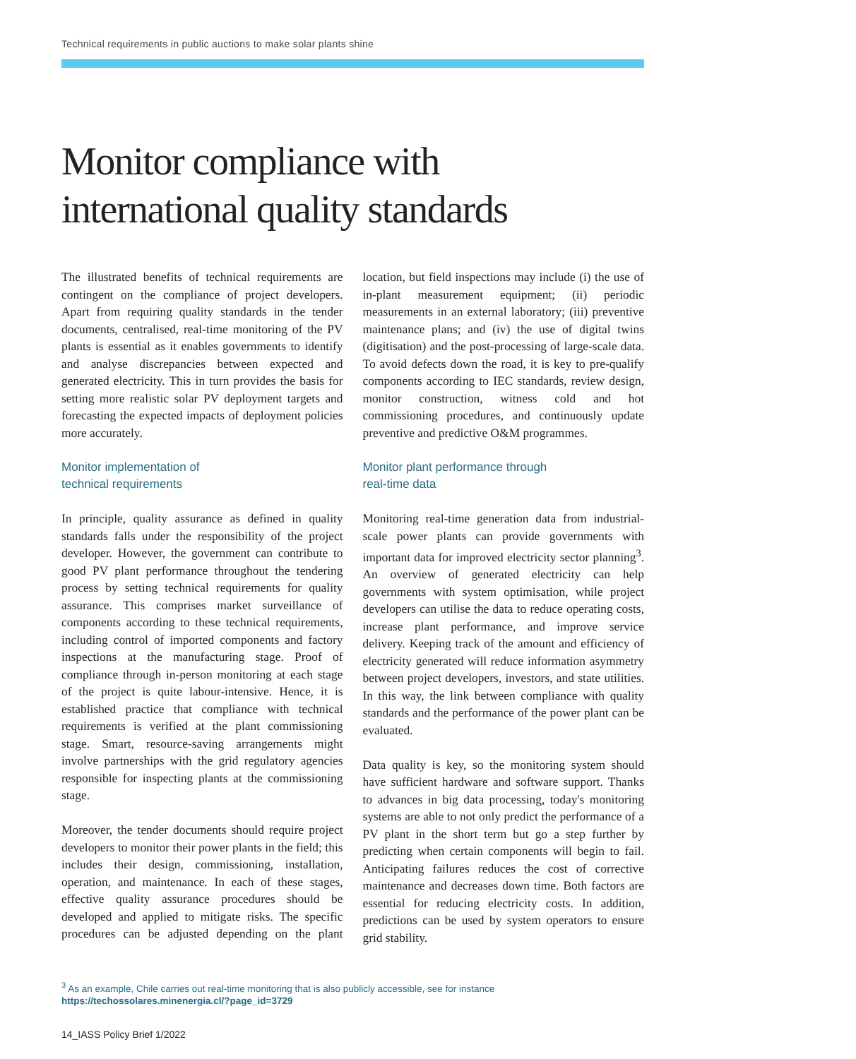Technical requirements in public auctions to make solar plants shine
Monitor compliance with
international quality standards
The illustrated benefits of technical requirements are contingent on the compliance of project developers. Apart from requiring quality standards in the tender documents, centralised, real-time monitoring of the PV plants is essential as it enables governments to identify and analyse discrepancies between expected and generated electricity. This in turn provides the basis for setting more realistic solar PV deployment targets and forecasting the expected impacts of deployment policies more accurately.
Monitor implementation of
technical requirements
In principle, quality assurance as defined in quality standards falls under the responsibility of the project developer. However, the government can contribute to good PV plant performance throughout the tendering process by setting technical requirements for quality assurance. This comprises market surveillance of components according to these technical requirements, including control of imported components and factory inspections at the manufacturing stage. Proof of compliance through in-person monitoring at each stage of the project is quite labour-intensive. Hence, it is established practice that compliance with technical requirements is verified at the plant commissioning stage. Smart, resource-saving arrangements might involve partnerships with the grid regulatory agencies responsible for inspecting plants at the commissioning stage.
Moreover, the tender documents should require project developers to monitor their power plants in the field; this includes their design, commissioning, installation, operation, and maintenance. In each of these stages, effective quality assurance procedures should be developed and applied to mitigate risks. The specific procedures can be adjusted depending on the plant location, but field inspections may include (i) the use of in-plant measurement equipment; (ii) periodic measurements in an external laboratory; (iii) preventive maintenance plans; and (iv) the use of digital twins (digitisation) and the post-processing of large-scale data. To avoid defects down the road, it is key to pre-qualify components according to IEC standards, review design, monitor construction, witness cold and hot commissioning procedures, and continuously update preventive and predictive O&M programmes.
Monitor plant performance through
real-time data
Monitoring real-time generation data from industrial-scale power plants can provide governments with important data for improved electricity sector planning<sup>3</sup>. An overview of generated electricity can help governments with system optimisation, while project developers can utilise the data to reduce operating costs, increase plant performance, and improve service delivery. Keeping track of the amount and efficiency of electricity generated will reduce information asymmetry between project developers, investors, and state utilities. In this way, the link between compliance with quality standards and the performance of the power plant can be evaluated.
Data quality is key, so the monitoring system should have sufficient hardware and software support. Thanks to advances in big data processing, today's monitoring systems are able to not only predict the performance of a PV plant in the short term but go a step further by predicting when certain components will begin to fail. Anticipating failures reduces the cost of corrective maintenance and decreases down time. Both factors are essential for reducing electricity costs. In addition, predictions can be used by system operators to ensure grid stability.
<sup>3</sup> As an example, Chile carries out real-time monitoring that is also publicly accessible, see for instance
https://techossolares.minenergia.cl/?page_id=3729
14_IASS Policy Brief 1/2022